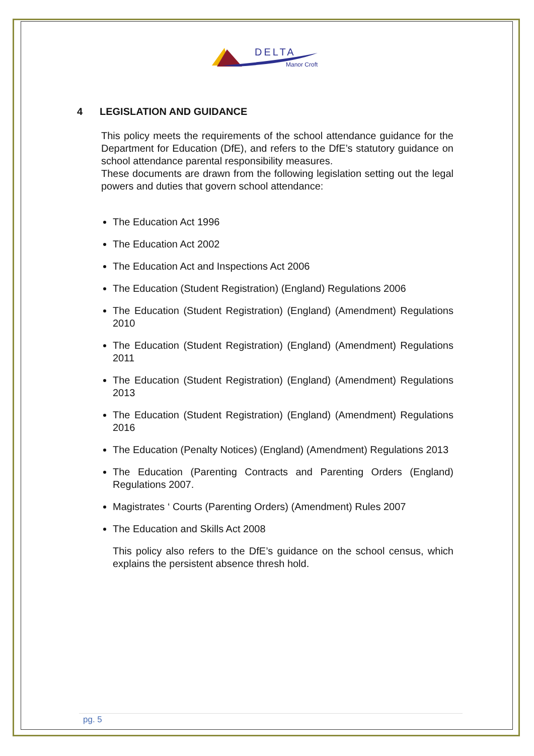DELTA
Manor Croft
4 LEGISLATION AND GUIDANCE
This policy meets the requirements of the school attendance guidance for the Department for Education (DfE), and refers to the DfE’s statutory guidance on school attendance parental responsibility measures.
These documents are drawn from the following legislation setting out the legal powers and duties that govern school attendance:
The Education Act 1996
The Education Act 2002
The Education Act and Inspections Act 2006
The Education (Student Registration) (England) Regulations 2006
The Education (Student Registration) (England) (Amendment) Regulations 2010
The Education (Student Registration) (England) (Amendment) Regulations 2011
The Education (Student Registration) (England) (Amendment) Regulations 2013
The Education (Student Registration) (England) (Amendment) Regulations 2016
The Education (Penalty Notices) (England) (Amendment) Regulations 2013
The Education (Parenting Contracts and Parenting Orders (England) Regulations 2007.
Magistrates ‘ Courts (Parenting Orders) (Amendment) Rules 2007
The Education and Skills Act 2008
This policy also refers to the DfE’s guidance on the school census, which explains the persistent absence thresh hold.
pg. 5